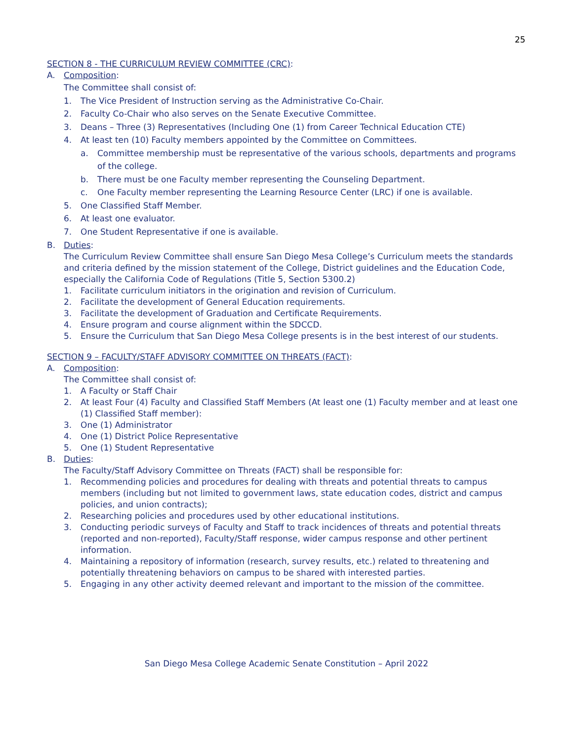25
SECTION 8 - THE CURRICULUM REVIEW COMMITTEE (CRC):
A. Composition:
The Committee shall consist of:
1. The Vice President of Instruction serving as the Administrative Co-Chair.
2. Faculty Co-Chair who also serves on the Senate Executive Committee.
3. Deans – Three (3) Representatives (Including One (1) from Career Technical Education CTE)
4. At least ten (10) Faculty members appointed by the Committee on Committees.
a. Committee membership must be representative of the various schools, departments and programs of the college.
b. There must be one Faculty member representing the Counseling Department.
c. One Faculty member representing the Learning Resource Center (LRC) if one is available.
5. One Classified Staff Member.
6. At least one evaluator.
7. One Student Representative if one is available.
B. Duties:
The Curriculum Review Committee shall ensure San Diego Mesa College’s Curriculum meets the standards and criteria defined by the mission statement of the College, District guidelines and the Education Code, especially the California Code of Regulations (Title 5, Section 5300.2)
1. Facilitate curriculum initiators in the origination and revision of Curriculum.
2. Facilitate the development of General Education requirements.
3. Facilitate the development of Graduation and Certificate Requirements.
4. Ensure program and course alignment within the SDCCD.
5. Ensure the Curriculum that San Diego Mesa College presents is in the best interest of our students.
SECTION 9 – FACULTY/STAFF ADVISORY COMMITTEE ON THREATS (FACT):
A. Composition:
The Committee shall consist of:
1. A Faculty or Staff Chair
2. At least Four (4) Faculty and Classified Staff Members (At least one (1) Faculty member and at least one (1) Classified Staff member):
3. One (1) Administrator
4. One (1) District Police Representative
5. One (1) Student Representative
B. Duties:
The Faculty/Staff Advisory Committee on Threats (FACT) shall be responsible for:
1. Recommending policies and procedures for dealing with threats and potential threats to campus members (including but not limited to government laws, state education codes, district and campus policies, and union contracts);
2. Researching policies and procedures used by other educational institutions.
3. Conducting periodic surveys of Faculty and Staff to track incidences of threats and potential threats (reported and non-reported), Faculty/Staff response, wider campus response and other pertinent information.
4. Maintaining a repository of information (research, survey results, etc.) related to threatening and potentially threatening behaviors on campus to be shared with interested parties.
5. Engaging in any other activity deemed relevant and important to the mission of the committee.
San Diego Mesa College Academic Senate Constitution – April 2022